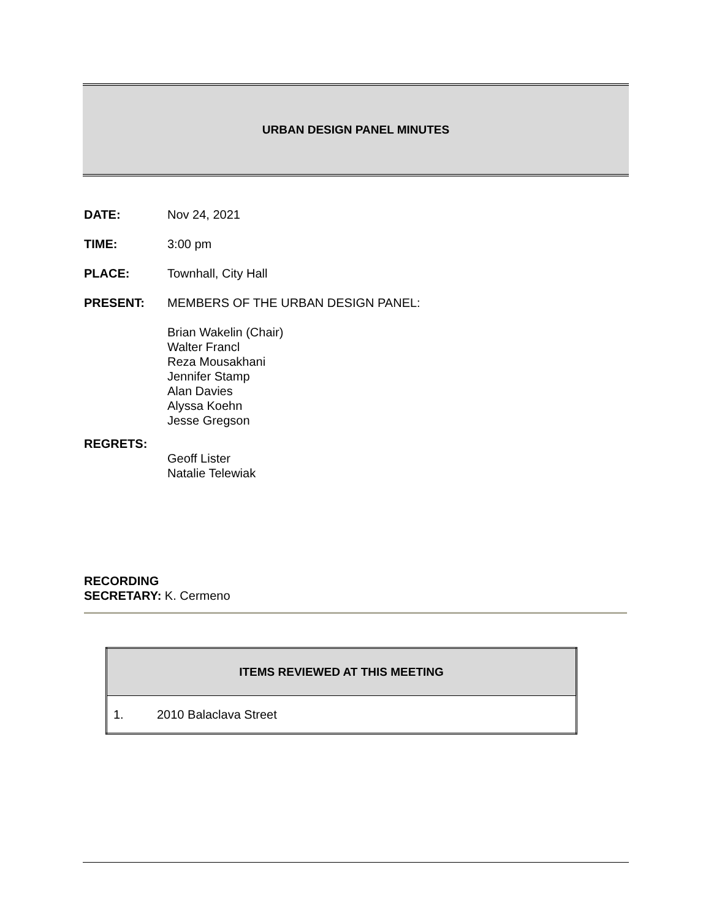URBAN DESIGN PANEL MINUTES
DATE: Nov 24, 2021
TIME: 3:00 pm
PLACE: Townhall, City Hall
PRESENT: MEMBERS OF THE URBAN DESIGN PANEL:
Brian Wakelin (Chair)
Walter Francl
Reza Mousakhani
Jennifer Stamp
Alan Davies
Alyssa Koehn
Jesse Gregson
REGRETS:
Geoff Lister
Natalie Telewiak
RECORDING
SECRETARY: K. Cermeno
| ITEMS REVIEWED AT THIS MEETING | |
| --- | --- |
| 1. | 2010 Balaclava Street |